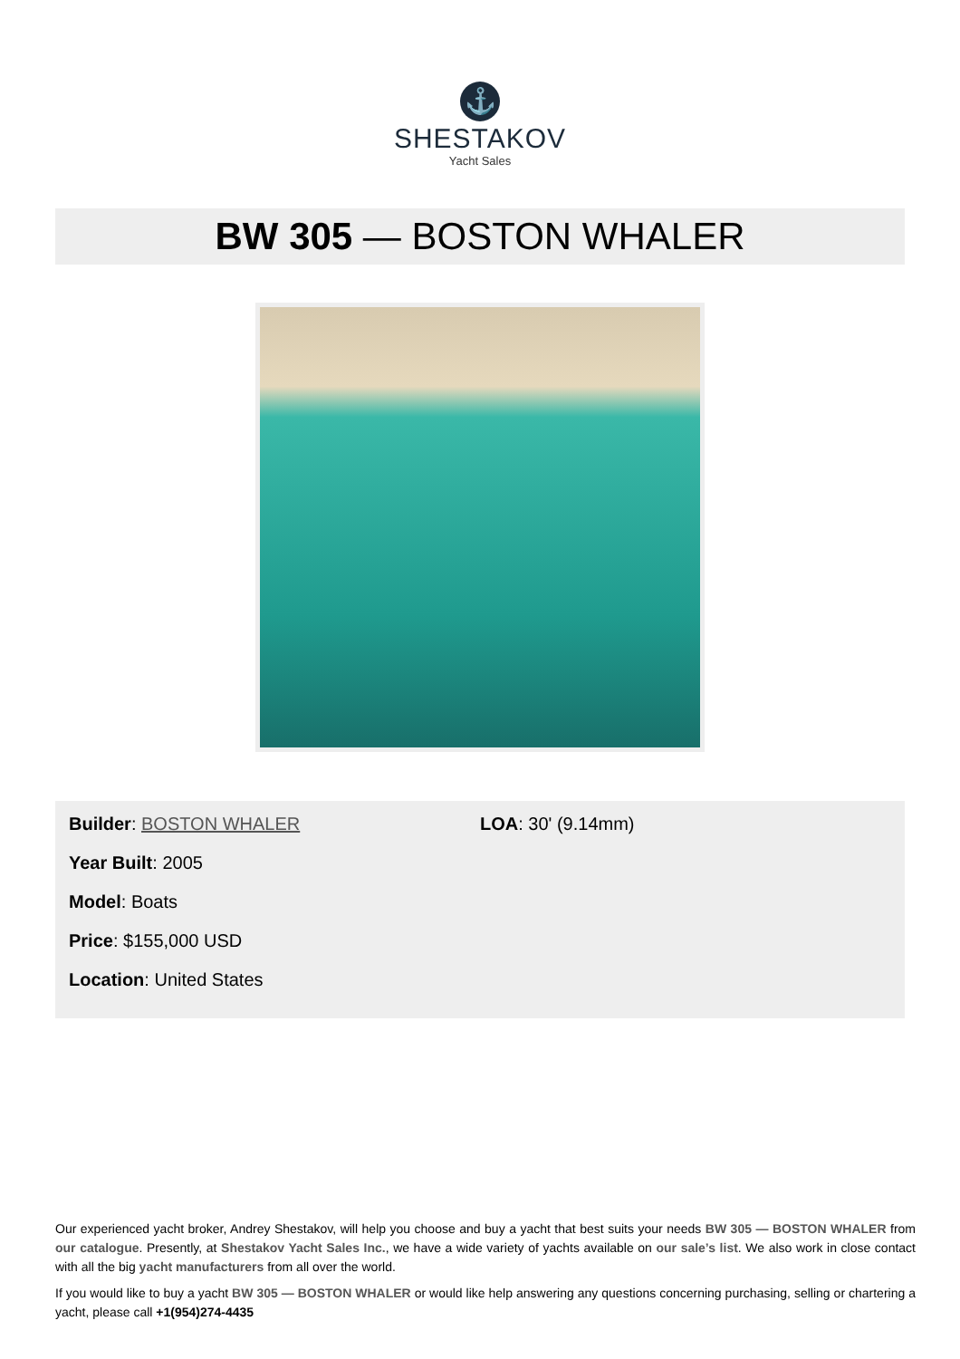⚓
SHESTAKOV
Yacht Sales
BW 305 — BOSTON WHALER
Builder: BOSTON WHALER
Year Built: 2005
Model: Boats
Price: $155,000 USD
Location: United States
LOA: 30' (9.14mm)
Our experienced yacht broker, Andrey Shestakov, will help you choose and buy a yacht that best suits your needs BW 305 — BOSTON WHALER from our catalogue. Presently, at Shestakov Yacht Sales Inc., we have a wide variety of yachts available on our sale’s list. We also work in close contact with all the big yacht manufacturers from all over the world.
If you would like to buy a yacht BW 305 — BOSTON WHALER or would like help answering any questions concerning purchasing, selling or chartering a yacht, please call +1(954)274-4435